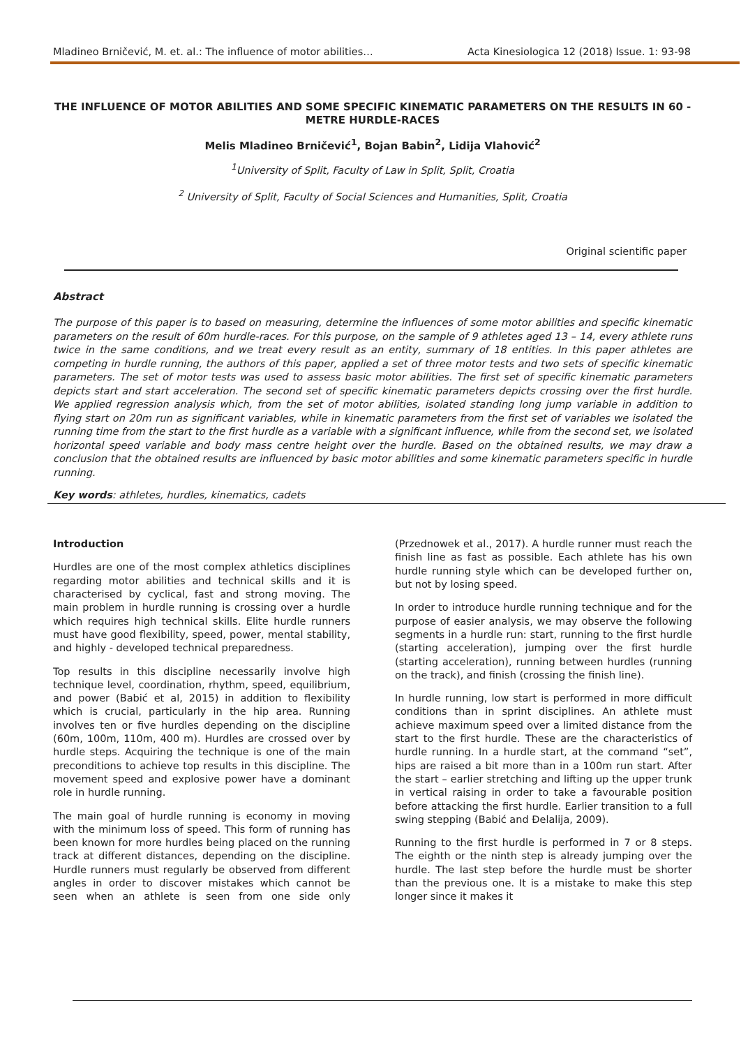Mladineo Brničević, M. et. al.: The influence of motor abilities… Acta Kinesiologica 12 (2018) Issue. 1: 93-98
THE INFLUENCE OF MOTOR ABILITIES AND SOME SPECIFIC KINEMATIC PARAMETERS ON THE RESULTS IN 60 - METRE HURDLE-RACES
Melis Mladineo Brničević<sup>1</sup>, Bojan Babin<sup>2</sup>, Lidija Vlahović<sup>2</sup>
<sup>1</sup> University of Split, Faculty of Law in Split, Split, Croatia
<sup>2</sup> University of Split, Faculty of Social Sciences and Humanities, Split, Croatia
Original scientific paper
Abstract
The purpose of this paper is to based on measuring, determine the influences of some motor abilities and specific kinematic parameters on the result of 60m hurdle-races. For this purpose, on the sample of 9 athletes aged 13 – 14, every athlete runs twice in the same conditions, and we treat every result as an entity, summary of 18 entities. In this paper athletes are competing in hurdle running, the authors of this paper, applied a set of three motor tests and two sets of specific kinematic parameters. The set of motor tests was used to assess basic motor abilities. The first set of specific kinematic parameters depicts start and start acceleration. The second set of specific kinematic parameters depicts crossing over the first hurdle. We applied regression analysis which, from the set of motor abilities, isolated standing long jump variable in addition to flying start on 20m run as significant variables, while in kinematic parameters from the first set of variables we isolated the running time from the start to the first hurdle as a variable with a significant influence, while from the second set, we isolated horizontal speed variable and body mass centre height over the hurdle. Based on the obtained results, we may draw a conclusion that the obtained results are influenced by basic motor abilities and some kinematic parameters specific in hurdle running.
Key words: athletes, hurdles, kinematics, cadets
Introduction
Hurdles are one of the most complex athletics disciplines regarding motor abilities and technical skills and it is characterised by cyclical, fast and strong moving. The main problem in hurdle running is crossing over a hurdle which requires high technical skills. Elite hurdle runners must have good flexibility, speed, power, mental stability, and highly - developed technical preparedness.
Top results in this discipline necessarily involve high technique level, coordination, rhythm, speed, equilibrium, and power (Babić et al, 2015) in addition to flexibility which is crucial, particularly in the hip area. Running involves ten or five hurdles depending on the discipline (60m, 100m, 110m, 400 m). Hurdles are crossed over by hurdle steps. Acquiring the technique is one of the main preconditions to achieve top results in this discipline. The movement speed and explosive power have a dominant role in hurdle running.
The main goal of hurdle running is economy in moving with the minimum loss of speed. This form of running has been known for more hurdles being placed on the running track at different distances, depending on the discipline. Hurdle runners must regularly be observed from different angles in order to discover mistakes which cannot be seen when an athlete is seen from one side only (Przednowek et al., 2017). A hurdle runner must reach the finish line as fast as possible. Each athlete has his own hurdle running style which can be developed further on, but not by losing speed.
In order to introduce hurdle running technique and for the purpose of easier analysis, we may observe the following segments in a hurdle run: start, running to the first hurdle (starting acceleration), jumping over the first hurdle (starting acceleration), running between hurdles (running on the track), and finish (crossing the finish line).
In hurdle running, low start is performed in more difficult conditions than in sprint disciplines. An athlete must achieve maximum speed over a limited distance from the start to the first hurdle. These are the characteristics of hurdle running. In a hurdle start, at the command “set”, hips are raised a bit more than in a 100m run start. After the start – earlier stretching and lifting up the upper trunk in vertical raising in order to take a favourable position before attacking the first hurdle. Earlier transition to a full swing stepping (Babić and Đelalija, 2009).
Running to the first hurdle is performed in 7 or 8 steps. The eighth or the ninth step is already jumping over the hurdle. The last step before the hurdle must be shorter than the previous one. It is a mistake to make this step longer since it makes it